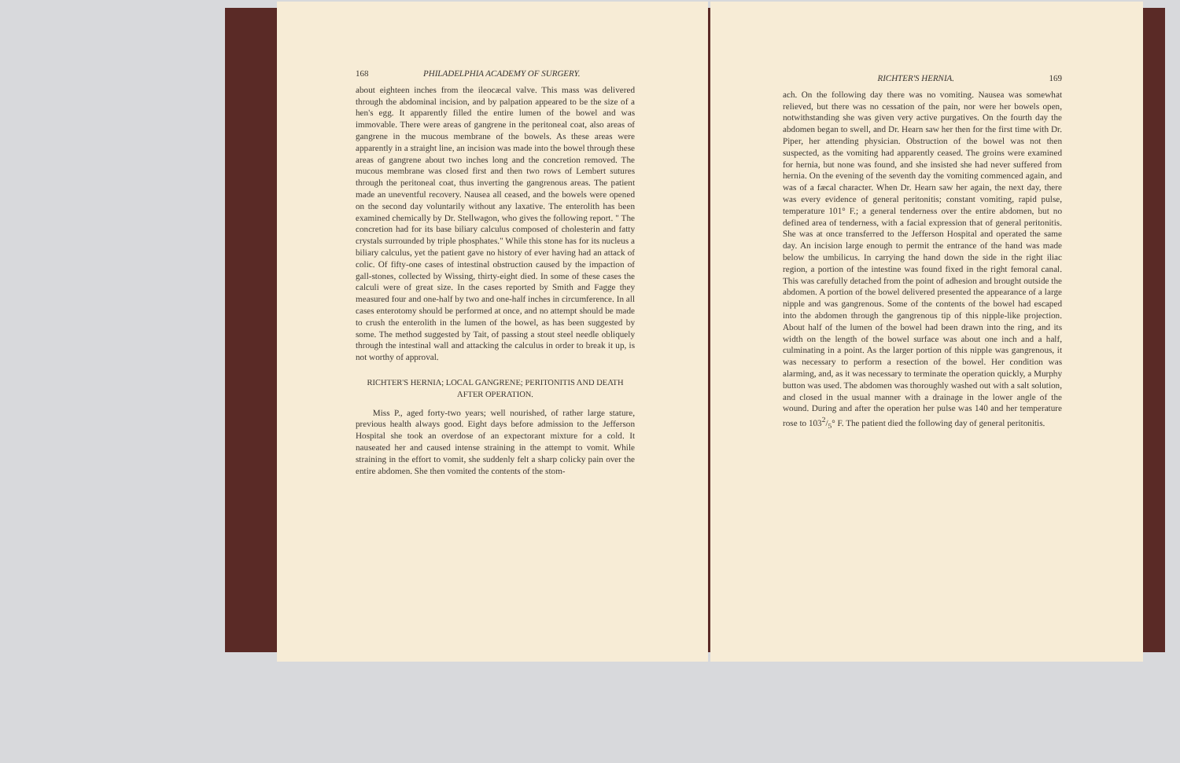168 PHILADELPHIA ACADEMY OF SURGERY.
about eighteen inches from the ileocæcal valve. This mass was delivered through the abdominal incision, and by palpation appeared to be the size of a hen's egg. It apparently filled the entire lumen of the bowel and was immovable. There were areas of gangrene in the peritoneal coat, also areas of gangrene in the mucous membrane of the bowels. As these areas were apparently in a straight line, an incision was made into the bowel through these areas of gangrene about two inches long and the concretion removed. The mucous membrane was closed first and then two rows of Lembert sutures through the peritoneal coat, thus inverting the gangrenous areas. The patient made an uneventful recovery. Nausea all ceased, and the bowels were opened on the second day voluntarily without any laxative. The enterolith has been examined chemically by Dr. Stellwagon, who gives the following report. " The concretion had for its base biliary calculus composed of cholesterin and fatty crystals surrounded by triple phosphates." While this stone has for its nucleus a biliary calculus, yet the patient gave no history of ever having had an attack of colic. Of fifty-one cases of intestinal obstruction caused by the impaction of gall-stones, collected by Wissing, thirty-eight died. In some of these cases the calculi were of great size. In the cases reported by Smith and Fagge they measured four and one-half by two and one-half inches in circumference. In all cases enterotomy should be performed at once, and no attempt should be made to crush the enterolith in the lumen of the bowel, as has been suggested by some. The method suggested by Tait, of passing a stout steel needle obliquely through the intestinal wall and attacking the calculus in order to break it up, is not worthy of approval.
RICHTER'S HERNIA; LOCAL GANGRENE; PERITONITIS AND DEATH AFTER OPERATION.
Miss P., aged forty-two years; well nourished, of rather large stature, previous health always good. Eight days before admission to the Jefferson Hospital she took an overdose of an expectorant mixture for a cold. It nauseated her and caused intense straining in the attempt to vomit. While straining in the effort to vomit, she suddenly felt a sharp colicky pain over the entire abdomen. She then vomited the contents of the stom-
RICHTER'S HERNIA. 169
ach. On the following day there was no vomiting. Nausea was somewhat relieved, but there was no cessation of the pain, nor were her bowels open, notwithstanding she was given very active purgatives. On the fourth day the abdomen began to swell, and Dr. Hearn saw her then for the first time with Dr. Piper, her attending physician. Obstruction of the bowel was not then suspected, as the vomiting had apparently ceased. The groins were examined for hernia, but none was found, and she insisted she had never suffered from hernia. On the evening of the seventh day the vomiting commenced again, and was of a fæcal character. When Dr. Hearn saw her again, the next day, there was every evidence of general peritonitis; constant vomiting, rapid pulse, temperature 101° F.; a general tenderness over the entire abdomen, but no defined area of tenderness, with a facial expression that of general peritonitis. She was at once transferred to the Jefferson Hospital and operated the same day. An incision large enough to permit the entrance of the hand was made below the umbilicus. In carrying the hand down the side in the right iliac region, a portion of the intestine was found fixed in the right femoral canal. This was carefully detached from the point of adhesion and brought outside the abdomen. A portion of the bowel delivered presented the appearance of a large nipple and was gangrenous. Some of the contents of the bowel had escaped into the abdomen through the gangrenous tip of this nipple-like projection. About half of the lumen of the bowel had been drawn into the ring, and its width on the length of the bowel surface was about one inch and a half, culminating in a point. As the larger portion of this nipple was gangrenous, it was necessary to perform a resection of the bowel. Her condition was alarming, and, as it was necessary to terminate the operation quickly, a Murphy button was used. The abdomen was thoroughly washed out with a salt solution, and closed in the usual manner with a drainage in the lower angle of the wound. During and after the operation her pulse was 140 and her temperature rose to 1032/5° F. The patient died the following day of general peritonitis.